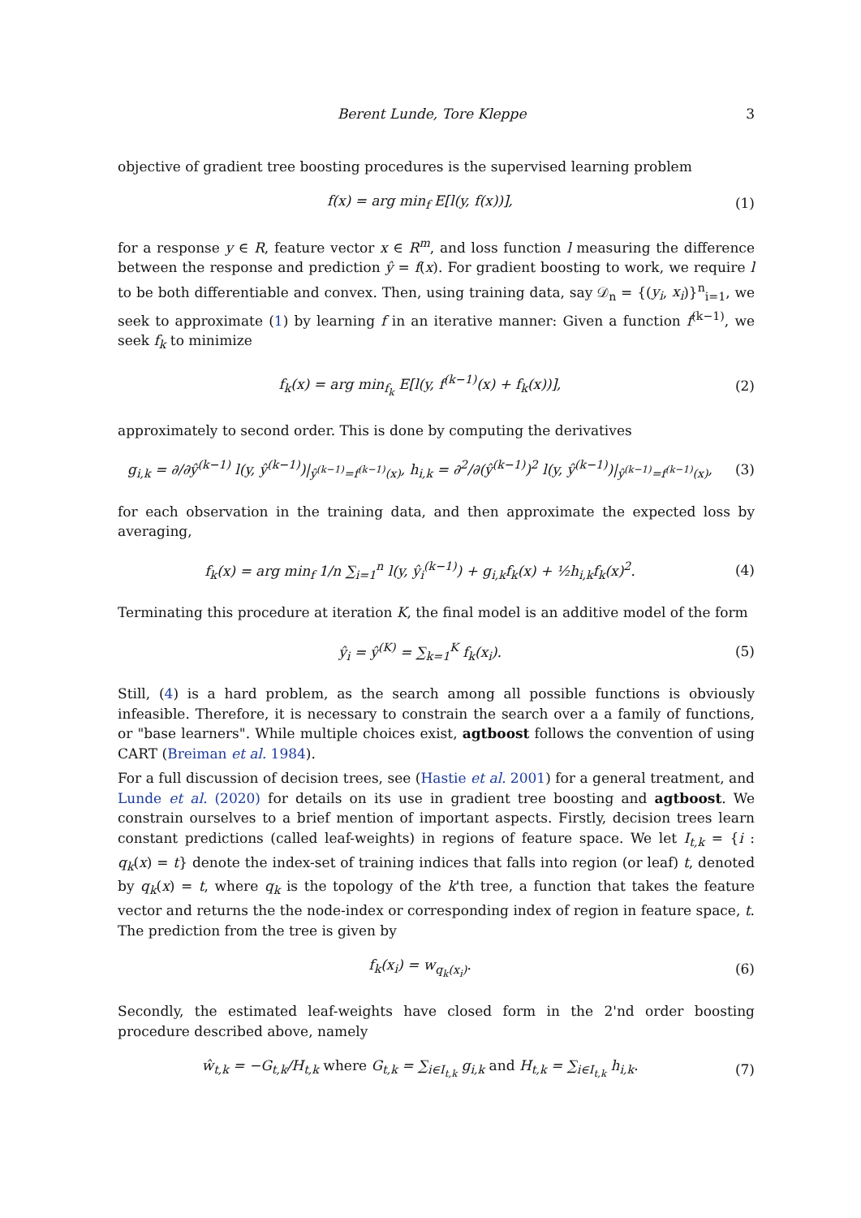Berent Lunde, Tore Kleppe 3
objective of gradient tree boosting procedures is the supervised learning problem
f(x) = arg min<sub>f</sub> E[l(y, f(x))], (1)
for a response y ∈ R, feature vector x ∈ R<sup>m</sup>, and loss function l measuring the difference between the response and prediction ŷ = f(x). For gradient boosting to work, we require l to be both differentiable and convex. Then, using training data, say 𝒟<sub>n</sub> = {(y<sub>i</sub>, x<sub>i</sub>)}<sup>n</sup><sub>i=1</sub>, we seek to approximate (1) by learning f in an iterative manner: Given a function f<sup>(k−1)</sup>, we seek f<sub>k</sub> to minimize
f<sub>k</sub>(x) = arg min<sub>f<sub>k</sub></sub> E[l(y, f<sup>(k−1)</sup>(x) + f<sub>k</sub>(x))], (2)
approximately to second order. This is done by computing the derivatives
g<sub>i,k</sub> = ∂/∂ŷ<sup>(k−1)</sup> l(y, ŷ<sup>(k−1)</sup>)|<sub>ŷ<sup>(k−1)</sup>=f<sup>(k−1)</sup>(x)</sub>, h<sub>i,k</sub> = ∂<sup>2</sup>/∂(ŷ<sup>(k−1)</sup>)<sup>2</sup> l(y, ŷ<sup>(k−1)</sup>)|<sub>ŷ<sup>(k−1)</sup>=f<sup>(k−1)</sup>(x)</sub>, (3)
for each observation in the training data, and then approximate the expected loss by averaging,
f<sub>k</sub>(x) = arg min<sub>f</sub> 1/n ∑<sub>i=1</sub><sup>n</sup> l(y, ŷ<sub>i</sub><sup>(k−1)</sup>) + g<sub>i,k</sub>f<sub>k</sub>(x) + ½h<sub>i,k</sub>f<sub>k</sub>(x)<sup>2</sup>. (4)
Terminating this procedure at iteration K, the final model is an additive model of the form
ŷ<sub>i</sub> = ŷ<sup>(K)</sup> = ∑<sub>k=1</sub><sup>K</sup> f<sub>k</sub>(x<sub>i</sub>). (5)
Still, (4) is a hard problem, as the search among all possible functions is obviously infeasible. Therefore, it is necessary to constrain the search over a a family of functions, or "base learners". While multiple choices exist, agtboost follows the convention of using CART (Breiman et al. 1984).
For a full discussion of decision trees, see (Hastie et al. 2001) for a general treatment, and Lunde et al. (2020) for details on its use in gradient tree boosting and agtboost. We constrain ourselves to a brief mention of important aspects. Firstly, decision trees learn constant predictions (called leaf-weights) in regions of feature space. We let I<sub>t,k</sub> = {i : q<sub>k</sub>(x) = t} denote the index-set of training indices that falls into region (or leaf) t, denoted by q<sub>k</sub>(x) = t, where q<sub>k</sub> is the topology of the k'th tree, a function that takes the feature vector and returns the the node-index or corresponding index of region in feature space, t. The prediction from the tree is given by
f<sub>k</sub>(x<sub>i</sub>) = w<sub>q<sub>k</sub>(x<sub>i</sub>)</sub>. (6)
Secondly, the estimated leaf-weights have closed form in the 2'nd order boosting procedure described above, namely
ŵ<sub>t,k</sub> = −G<sub>t,k</sub>/H<sub>t,k</sub> where G<sub>t,k</sub> = ∑<sub>i∈I<sub>t,k</sub></sub> g<sub>i,k</sub> and H<sub>t,k</sub> = ∑<sub>i∈I<sub>t,k</sub></sub> h<sub>i,k</sub>. (7)